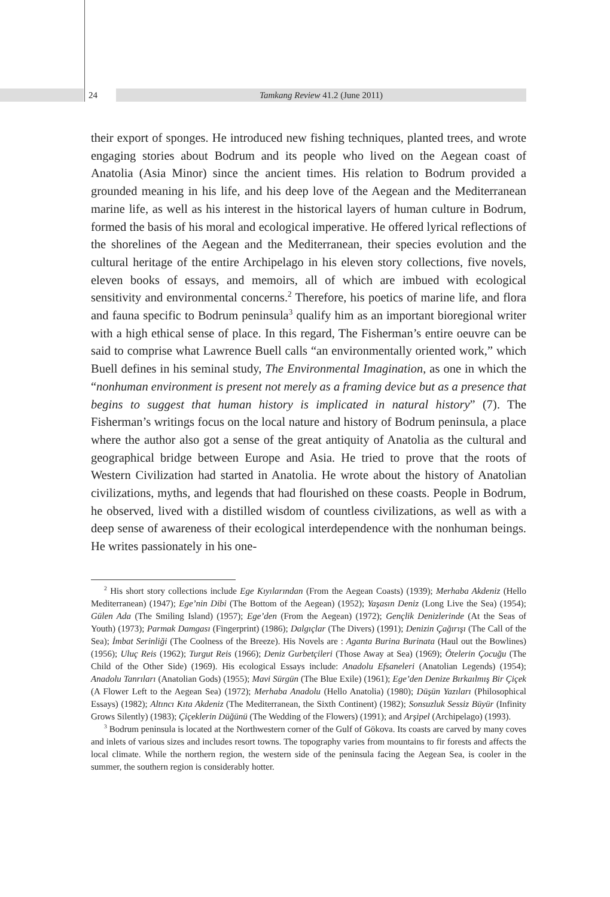24 Tamkang Review 41.2 (June 2011)
their export of sponges. He introduced new fishing techniques, planted trees, and wrote engaging stories about Bodrum and its people who lived on the Aegean coast of Anatolia (Asia Minor) since the ancient times. His relation to Bodrum provided a grounded meaning in his life, and his deep love of the Aegean and the Mediterranean marine life, as well as his interest in the historical layers of human culture in Bodrum, formed the basis of his moral and ecological imperative. He offered lyrical reflections of the shorelines of the Aegean and the Mediterranean, their species evolution and the cultural heritage of the entire Archipelago in his eleven story collections, five novels, eleven books of essays, and memoirs, all of which are imbued with ecological sensitivity and environmental concerns.<sup>2</sup> Therefore, his poetics of marine life, and flora and fauna specific to Bodrum peninsula<sup>3</sup> qualify him as an important bioregional writer with a high ethical sense of place. In this regard, The Fisherman’s entire oeuvre can be said to comprise what Lawrence Buell calls “an environmentally oriented work,” which Buell defines in his seminal study, The Environmental Imagination, as one in which the “nonhuman environment is present not merely as a framing device but as a presence that begins to suggest that human history is implicated in natural history” (7). The Fisherman’s writings focus on the local nature and history of Bodrum peninsula, a place where the author also got a sense of the great antiquity of Anatolia as the cultural and geographical bridge between Europe and Asia. He tried to prove that the roots of Western Civilization had started in Anatolia. He wrote about the history of Anatolian civilizations, myths, and legends that had flourished on these coasts. People in Bodrum, he observed, lived with a distilled wisdom of countless civilizations, as well as with a deep sense of awareness of their ecological interdependence with the nonhuman beings. He writes passionately in his one-
<sup>2</sup> His short story collections include Ege Kıyılarından (From the Aegean Coasts) (1939); Merhaba Akdeniz (Hello Mediterranean) (1947); Ege’nin Dibi (The Bottom of the Aegean) (1952); Yaşasın Deniz (Long Live the Sea) (1954); Gülen Ada (The Smiling Island) (1957); Ege’den (From the Aegean) (1972); Gençlik Denizlerinde (At the Seas of Youth) (1973); Parmak Damgası (Fingerprint) (1986); Dalgıçlar (The Divers) (1991); Denizin Çağırışı (The Call of the Sea); İmbat Serinliği (The Coolness of the Breeze). His Novels are : Aganta Burina Burinata (Haul out the Bowlines) (1956); Uluç Reis (1962); Turgut Reis (1966); Deniz Gurbetçileri (Those Away at Sea) (1969); Ötelerin Çocuğu (The Child of the Other Side) (1969). His ecological Essays include: Anadolu Efsaneleri (Anatolian Legends) (1954); Anadolu Tanrıları (Anatolian Gods) (1955); Mavi Sürgün (The Blue Exile) (1961); Ege’den Denize Bırkaılmış Bir Çiçek (A Flower Left to the Aegean Sea) (1972); Merhaba Anadolu (Hello Anatolia) (1980); Düşün Yazıları (Philosophical Essays) (1982); Altıncı Kıta Akdeniz (The Mediterranean, the Sixth Continent) (1982); Sonsuzluk Sessiz Büyür (Infinity Grows Silently) (1983); Çiçeklerin Düğünü (The Wedding of the Flowers) (1991); and Arşipel (Archipelago) (1993).
<sup>3</sup> Bodrum peninsula is located at the Northwestern corner of the Gulf of Gökova. Its coasts are carved by many coves and inlets of various sizes and includes resort towns. The topography varies from mountains to fir forests and affects the local climate. While the northern region, the western side of the peninsula facing the Aegean Sea, is cooler in the summer, the southern region is considerably hotter.